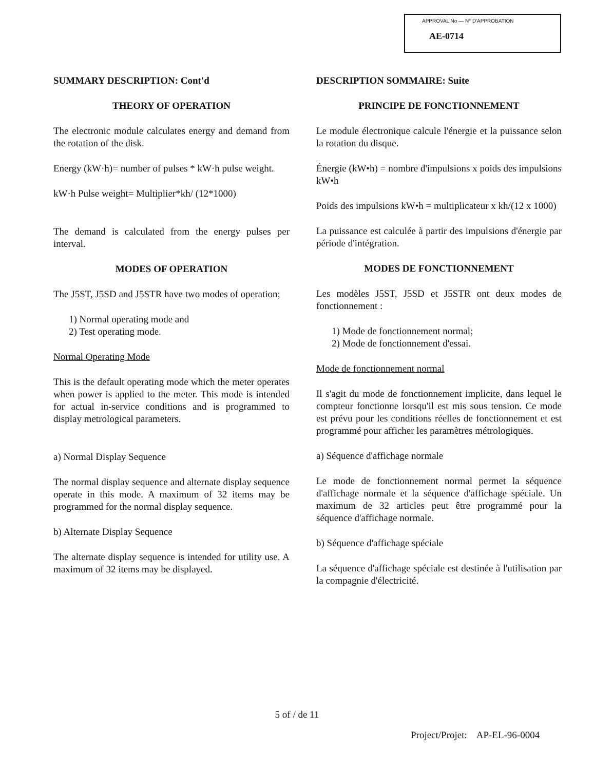APPROVAL No — N° D'APPROBATION
AE-0714
SUMMARY DESCRIPTION: Cont'd
THEORY OF OPERATION
The electronic module calculates energy and demand from the rotation of the disk.
Energy (kW·h)= number of pulses * kW·h pulse weight.
kW·h Pulse weight= Multiplier*kh/ (12*1000)
The demand is calculated from the energy pulses per interval.
MODES OF OPERATION
The J5ST, J5SD and J5STR have two modes of operation;
1) Normal operating mode and
2) Test operating mode.
Normal Operating Mode
This is the default operating mode which the meter operates when power is applied to the meter. This mode is intended for actual in-service conditions and is programmed to display metrological parameters.
a) Normal Display Sequence
The normal display sequence and alternate display sequence operate in this mode. A maximum of 32 items may be programmed for the normal display sequence.
b) Alternate Display Sequence
The alternate display sequence is intended for utility use. A maximum of 32 items may be displayed.
DESCRIPTION SOMMAIRE: Suite
PRINCIPE DE FONCTIONNEMENT
Le module électronique calcule l'énergie et la puissance selon la rotation du disque.
Énergie (kW•h) = nombre d'impulsions x poids des impulsions kW•h
Poids des impulsions kW•h = multiplicateur x kh/(12 x 1000)
La puissance est calculée à partir des impulsions d'énergie par période d'intégration.
MODES DE FONCTIONNEMENT
Les modèles J5ST, J5SD et J5STR ont deux modes de fonctionnement :
1) Mode de fonctionnement normal;
2) Mode de fonctionnement d'essai.
Mode de fonctionnement normal
Il s'agit du mode de fonctionnement implicite, dans lequel le compteur fonctionne lorsqu'il est mis sous tension. Ce mode est prévu pour les conditions réelles de fonctionnement et est programmé pour afficher les paramètres métrologiques.
a) Séquence d'affichage normale
Le mode de fonctionnement normal permet la séquence d'affichage normale et la séquence d'affichage spéciale. Un maximum de 32 articles peut être programmé pour la séquence d'affichage normale.
b) Séquence d'affichage spéciale
La séquence d'affichage spéciale est destinée à l'utilisation par la compagnie d'électricité.
5 of / de 11
Project/Projet: AP-EL-96-0004